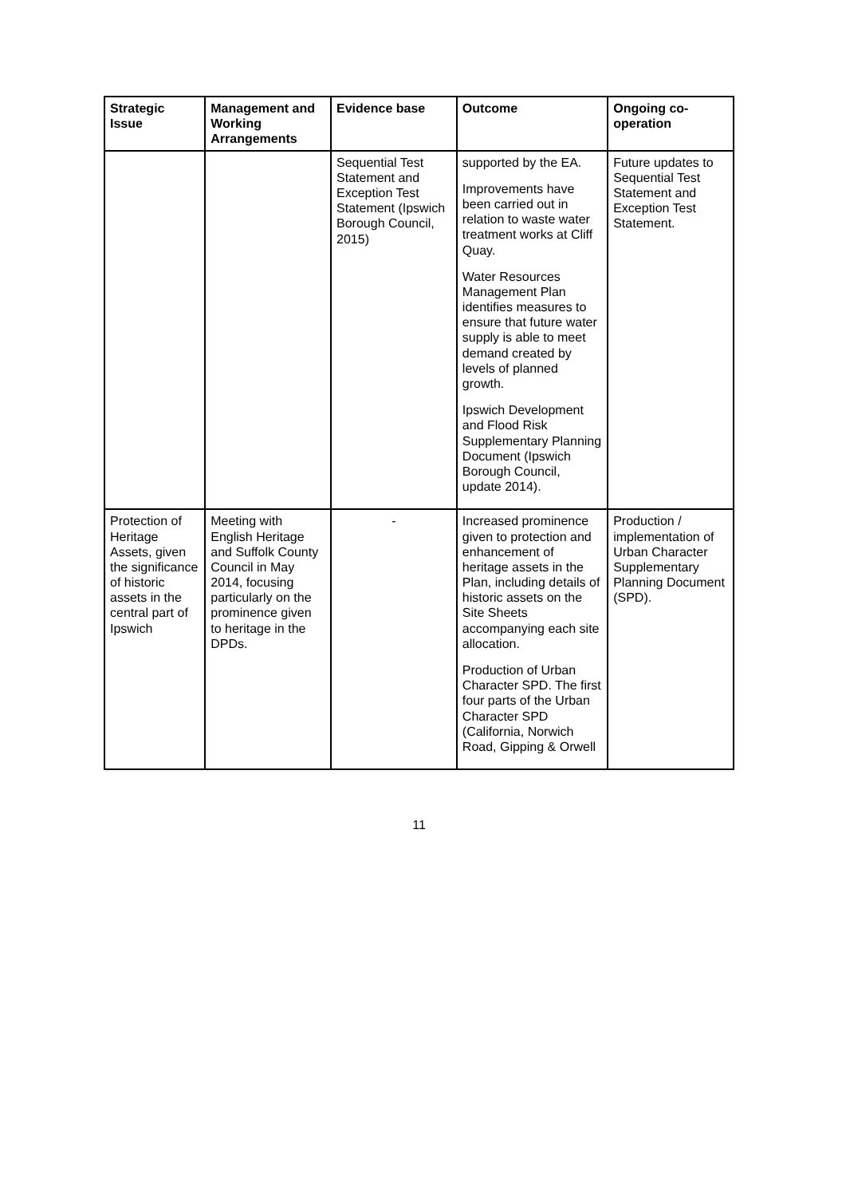| Strategic Issue | Management and Working Arrangements | Evidence base | Outcome | Ongoing co-operation |
| --- | --- | --- | --- | --- |
| | | Sequential Test Statement and Exception Test Statement (Ipswich Borough Council, 2015) | supported by the EA. Improvements have been carried out in relation to waste water treatment works at Cliff Quay. Water Resources Management Plan identifies measures to ensure that future water supply is able to meet demand created by levels of planned growth. Ipswich Development and Flood Risk Supplementary Planning Document (Ipswich Borough Council, update 2014). | Future updates to Sequential Test Statement and Exception Test Statement. |
| Protection of Heritage Assets, given the significance of historic assets in the central part of Ipswich | Meeting with English Heritage and Suffolk County Council in May 2014, focusing particularly on the prominence given to heritage in the DPDs. | - | Increased prominence given to protection and enhancement of heritage assets in the Plan, including details of historic assets on the Site Sheets accompanying each site allocation. Production of Urban Character SPD. The first four parts of the Urban Character SPD (California, Norwich Road, Gipping & Orwell | Production / implementation of Urban Character Supplementary Planning Document (SPD). |
11